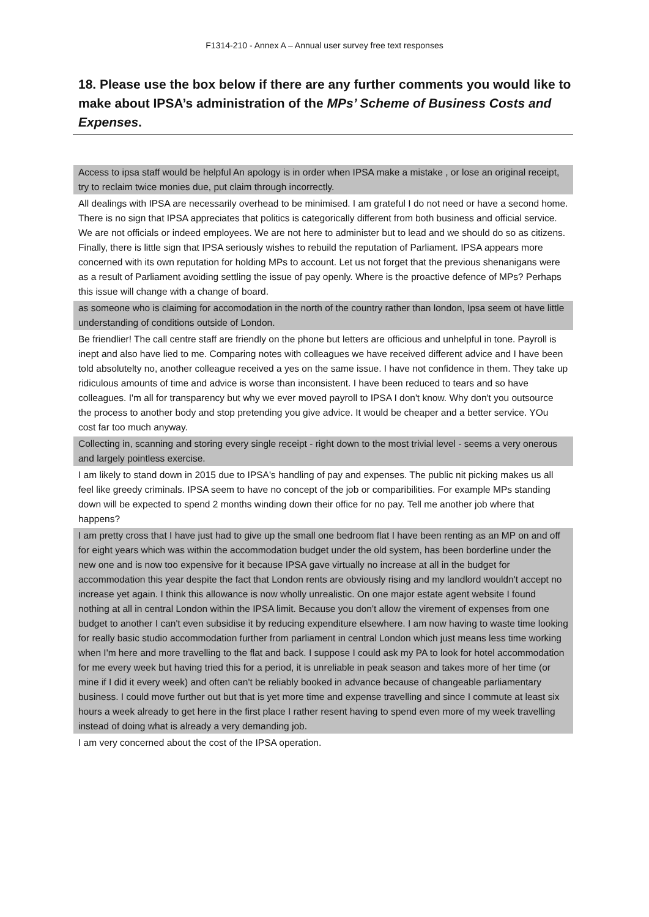F1314-210 - Annex A – Annual user survey free text responses
18. Please use the box below if there are any further comments you would like to make about IPSA’s administration of the MPs’ Scheme of Business Costs and Expenses.
| Access to ipsa staff would be helpful An apology is in order when IPSA make a mistake , or lose an original receipt, try to reclaim twice monies due, put claim through incorrectly. |
| All dealings with IPSA are necessarily overhead to be minimised. I am grateful I do not need or have a second home. There is no sign that IPSA appreciates that politics is categorically different from both business and official service. We are not officials or indeed employees. We are not here to administer but to lead and we should do so as citizens. Finally, there is little sign that IPSA seriously wishes to rebuild the reputation of Parliament. IPSA appears more concerned with its own reputation for holding MPs to account. Let us not forget that the previous shenanigans were as a result of Parliament avoiding settling the issue of pay openly. Where is the proactive defence of MPs? Perhaps this issue will change with a change of board. |
| as someone who is claiming for accomodation in the north of the country rather than london, Ipsa seem ot have little understanding of conditions outside of London. |
| Be friendlier! The call centre staff are friendly on the phone but letters are officious and unhelpful in tone. Payroll is inept and also have lied to me. Comparing notes with colleagues we have received different advice and I have been told absolutelty no, another colleague received a yes on the same issue. I have not confidence in them. They take up ridiculous amounts of time and advice is worse than inconsistent. I have been reduced to tears and so have colleagues. I'm all for transparency but why we ever moved payroll to IPSA I don't know. Why don't you outsource the process to another body and stop pretending you give advice. It would be cheaper and a better service. YOu cost far too much anyway. |
| Collecting in, scanning and storing every single receipt - right down to the most trivial level - seems a very onerous and largely pointless exercise. |
| I am likely to stand down in 2015 due to IPSA's handling of pay and expenses. The public nit picking makes us all feel like greedy criminals. IPSA seem to have no concept of the job or comparibilities. For example MPs standing down will be expected to spend 2 months winding down their office for no pay. Tell me another job where that happens? |
| I am pretty cross that I have just had to give up the small one bedroom flat I have been renting as an MP on and off for eight years which was within the accommodation budget under the old system, has been borderline under the new one and is now too expensive for it because IPSA gave virtually no increase at all in the budget for accommodation this year despite the fact that London rents are obviously rising and my landlord wouldn't accept no increase yet again. I think this allowance is now wholly unrealistic. On one major estate agent website I found nothing at all in central London within the IPSA limit. Because you don't allow the virement of expenses from one budget to another I can't even subsidise it by reducing expenditure elsewhere. I am now having to waste time looking for really basic studio accommodation further from parliament in central London which just means less time working when I'm here and more travelling to the flat and back. I suppose I could ask my PA to look for hotel accommodation for me every week but having tried this for a period, it is unreliable in peak season and takes more of her time (or mine if I did it every week) and often can't be reliably booked in advance because of changeable parliamentary business. I could move further out but that is yet more time and expense travelling and since I commute at least six hours a week already to get here in the first place I rather resent having to spend even more of my week travelling instead of doing what is already a very demanding job. |
| I am very concerned about the cost of the IPSA operation. |